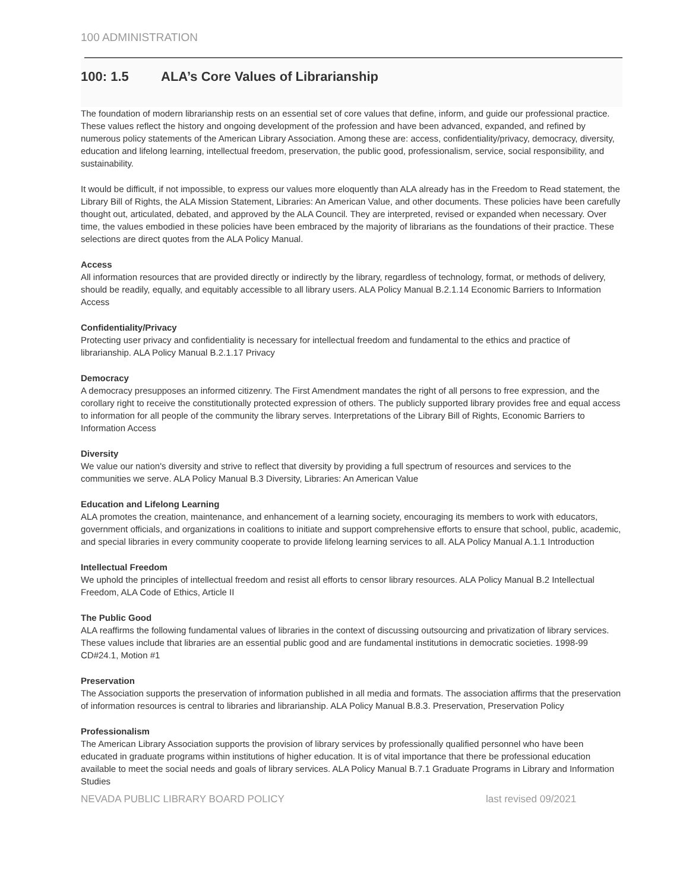100 ADMINISTRATION
100: 1.5 ALA’s Core Values of Librarianship
The foundation of modern librarianship rests on an essential set of core values that define, inform, and guide our professional practice. These values reflect the history and ongoing development of the profession and have been advanced, expanded, and refined by numerous policy statements of the American Library Association. Among these are: access, confidentiality/privacy, democracy, diversity, education and lifelong learning, intellectual freedom, preservation, the public good, professionalism, service, social responsibility, and sustainability.
It would be difficult, if not impossible, to express our values more eloquently than ALA already has in the Freedom to Read statement, the Library Bill of Rights, the ALA Mission Statement, Libraries: An American Value, and other documents. These policies have been carefully thought out, articulated, debated, and approved by the ALA Council. They are interpreted, revised or expanded when necessary. Over time, the values embodied in these policies have been embraced by the majority of librarians as the foundations of their practice. These selections are direct quotes from the ALA Policy Manual.
Access
All information resources that are provided directly or indirectly by the library, regardless of technology, format, or methods of delivery, should be readily, equally, and equitably accessible to all library users. ALA Policy Manual B.2.1.14 Economic Barriers to Information Access
Confidentiality/Privacy
Protecting user privacy and confidentiality is necessary for intellectual freedom and fundamental to the ethics and practice of librarianship. ALA Policy Manual B.2.1.17 Privacy
Democracy
A democracy presupposes an informed citizenry. The First Amendment mandates the right of all persons to free expression, and the corollary right to receive the constitutionally protected expression of others. The publicly supported library provides free and equal access to information for all people of the community the library serves. Interpretations of the Library Bill of Rights, Economic Barriers to Information Access
Diversity
We value our nation's diversity and strive to reflect that diversity by providing a full spectrum of resources and services to the communities we serve. ALA Policy Manual B.3 Diversity, Libraries: An American Value
Education and Lifelong Learning
ALA promotes the creation, maintenance, and enhancement of a learning society, encouraging its members to work with educators, government officials, and organizations in coalitions to initiate and support comprehensive efforts to ensure that school, public, academic, and special libraries in every community cooperate to provide lifelong learning services to all. ALA Policy Manual A.1.1 Introduction
Intellectual Freedom
We uphold the principles of intellectual freedom and resist all efforts to censor library resources. ALA Policy Manual B.2 Intellectual Freedom, ALA Code of Ethics, Article II
The Public Good
ALA reaffirms the following fundamental values of libraries in the context of discussing outsourcing and privatization of library services. These values include that libraries are an essential public good and are fundamental institutions in democratic societies. 1998-99 CD#24.1, Motion #1
Preservation
The Association supports the preservation of information published in all media and formats. The association affirms that the preservation of information resources is central to libraries and librarianship. ALA Policy Manual B.8.3. Preservation, Preservation Policy
Professionalism
The American Library Association supports the provision of library services by professionally qualified personnel who have been educated in graduate programs within institutions of higher education. It is of vital importance that there be professional education available to meet the social needs and goals of library services. ALA Policy Manual B.7.1 Graduate Programs in Library and Information Studies
NEVADA PUBLIC LIBRARY BOARD POLICY last revised 09/2021